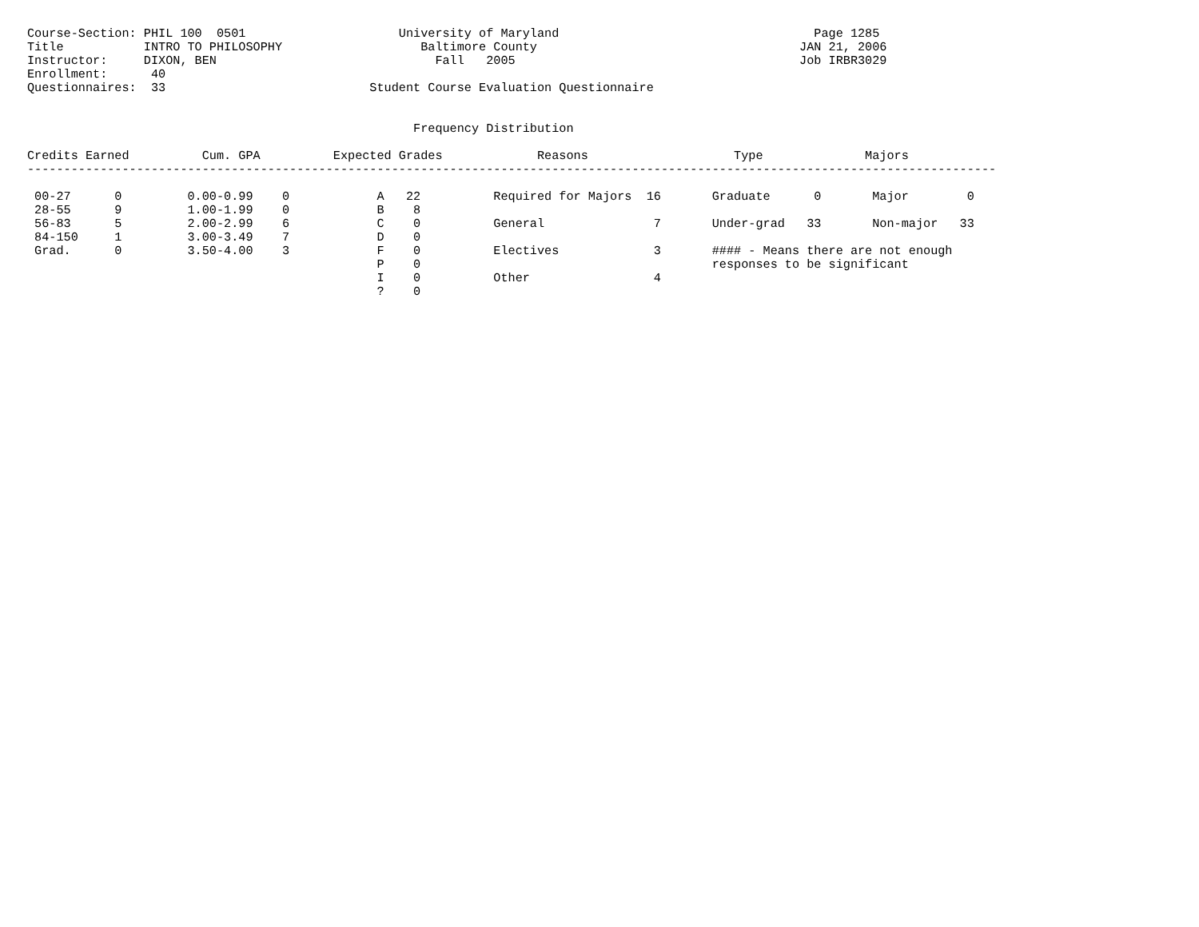Course-Section: PHIL 100  0501                     University of Maryland                                   Page 1285
Title           INTRO TO PHILOSOPHY                   Baltimore County                                    JAN 21, 2006
Instructor:     DIXON, BEN                              Fall   2005                                       Job IRBR3029
Enrollment:      40
Questionnaires:  33                            Student Course Evaluation Questionnaire


                                                     Frequency Distribution

Credits Earned          Cum. GPA          Expected Grades             Reasons                    Type              Majors
-------------------------------------------------------------------------------------------------------------------------------------

 00-27      0         0.00-0.99    0            A   22          Required for Majors  16       Graduate      0       Major        0
 28-55      9         1.00-1.99    0            B    8
 56-83      5         2.00-2.99    6            C    0          General               7       Under-grad   33       Non-major   33
 84-150     1         3.00-3.49    7            D    0
 Grad.      0         3.50-4.00    3            F    0          Electives             3       #### - Means there are not enough
                                                P    0                                        responses to be significant
                                                I    0          Other                 4
                                                ?    0